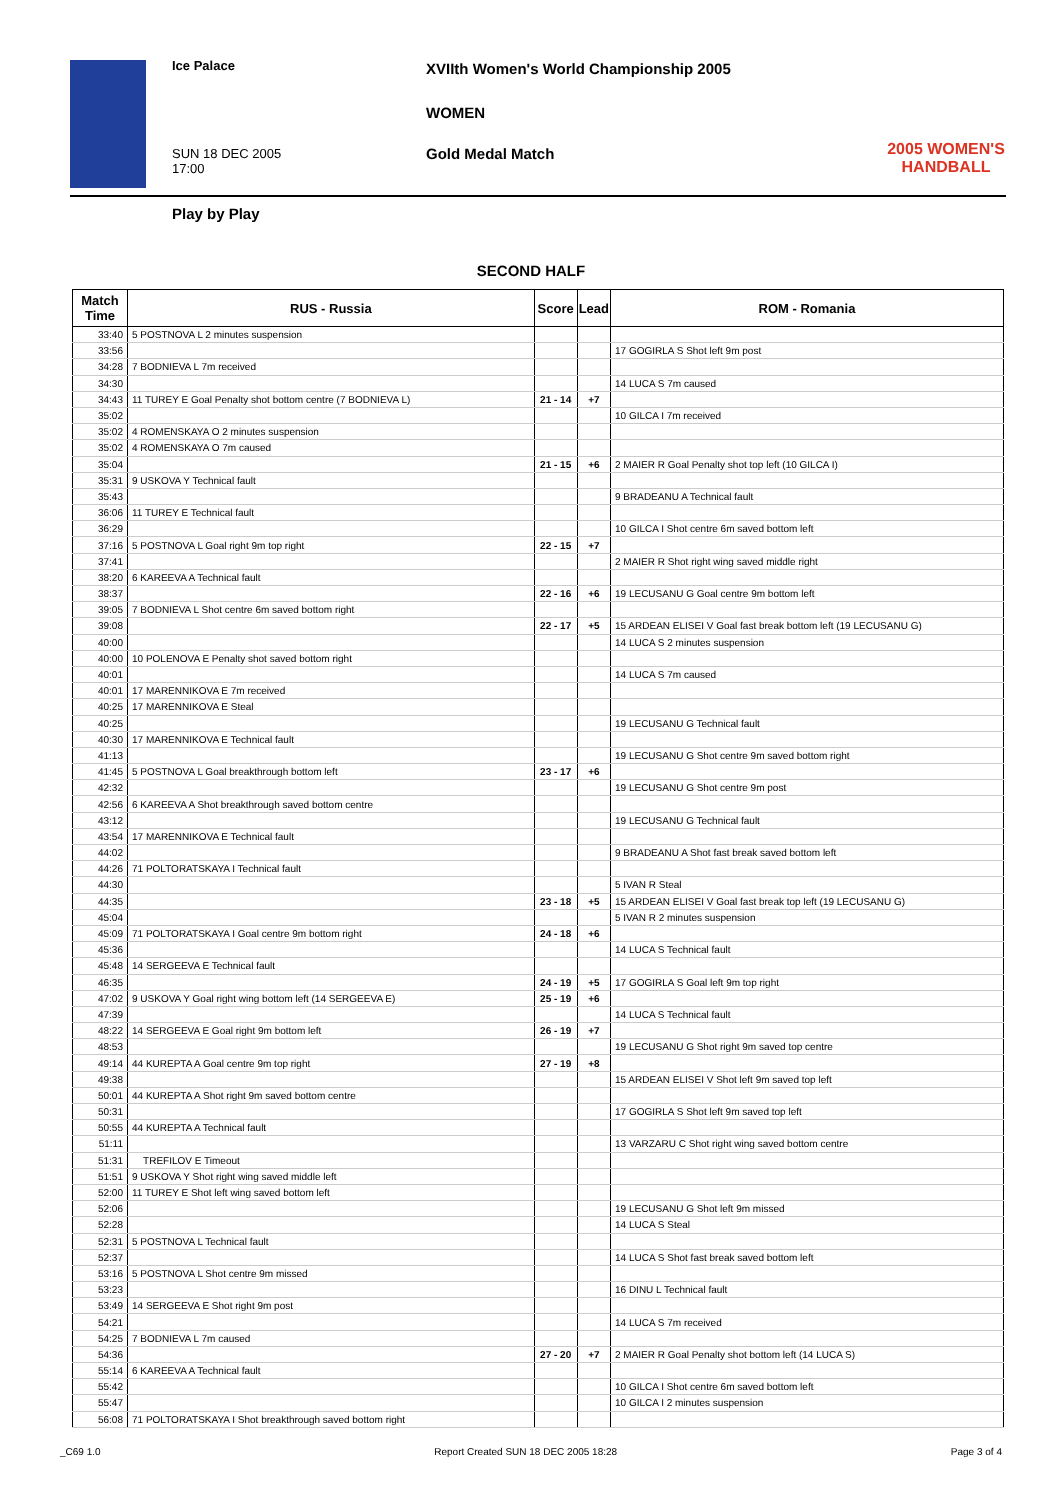Ice Palace
XVIIth Women's World Championship 2005
WOMEN
SUN 18 DEC 2005
17:00
Gold Medal Match
2005 WOMEN'S HANDBALL
Play by Play
SECOND HALF
| Match Time | RUS - Russia | Score | Lead | ROM - Romania |
| --- | --- | --- | --- | --- |
| 33:40 | 5 POSTNOVA L 2 minutes suspension | | | |
| 33:56 | | | | 17 GOGIRLA S Shot left 9m post |
| 34:28 | 7 BODNIEVA L 7m received | | | |
| 34:30 | | | | 14 LUCA S 7m caused |
| 34:43 | 11 TUREY E Goal Penalty shot bottom centre (7 BODNIEVA L) | 21 - 14 | +7 | |
| 35:02 | | | | 10 GILCA I 7m received |
| 35:02 | 4 ROMENSKAYA O 2 minutes suspension | | | |
| 35:02 | 4 ROMENSKAYA O 7m caused | | | |
| 35:04 | | 21 - 15 | +6 | 2 MAIER R Goal Penalty shot top left (10 GILCA I) |
| 35:31 | 9 USKOVA Y Technical fault | | | |
| 35:43 | | | | 9 BRADEANU A Technical fault |
| 36:06 | 11 TUREY E Technical fault | | | |
| 36:29 | | | | 10 GILCA I Shot centre 6m saved bottom left |
| 37:16 | 5 POSTNOVA L Goal right 9m top right | 22 - 15 | +7 | |
| 37:41 | | | | 2 MAIER R Shot right wing saved middle right |
| 38:20 | 6 KAREEVA A Technical fault | | | |
| 38:37 | | 22 - 16 | +6 | 19 LECUSANU G Goal centre 9m bottom left |
| 39:05 | 7 BODNIEVA L Shot centre 6m saved bottom right | | | |
| 39:08 | | 22 - 17 | +5 | 15 ARDEAN ELISEI V Goal fast break bottom left (19 LECUSANU G) |
| 40:00 | | | | 14 LUCA S 2 minutes suspension |
| 40:00 | 10 POLENOVA E Penalty shot saved bottom right | | | |
| 40:01 | | | | 14 LUCA S 7m caused |
| 40:01 | 17 MARENNIKOVA E 7m received | | | |
| 40:25 | 17 MARENNIKOVA E Steal | | | |
| 40:25 | | | | 19 LECUSANU G Technical fault |
| 40:30 | 17 MARENNIKOVA E Technical fault | | | |
| 41:13 | | | | 19 LECUSANU G Shot centre 9m saved bottom right |
| 41:45 | 5 POSTNOVA L Goal breakthrough bottom left | 23 - 17 | +6 | |
| 42:32 | | | | 19 LECUSANU G Shot centre 9m post |
| 42:56 | 6 KAREEVA A Shot breakthrough saved bottom centre | | | |
| 43:12 | | | | 19 LECUSANU G Technical fault |
| 43:54 | 17 MARENNIKOVA E Technical fault | | | |
| 44:02 | | | | 9 BRADEANU A Shot fast break saved bottom left |
| 44:26 | 71 POLTORATSKAYA I Technical fault | | | |
| 44:30 | | | | 5 IVAN R Steal |
| 44:35 | | 23 - 18 | +5 | 15 ARDEAN ELISEI V Goal fast break top left (19 LECUSANU G) |
| 45:04 | | | | 5 IVAN R 2 minutes suspension |
| 45:09 | 71 POLTORATSKAYA I Goal centre 9m bottom right | 24 - 18 | +6 | |
| 45:36 | | | | 14 LUCA S Technical fault |
| 45:48 | 14 SERGEEVA E Technical fault | | | |
| 46:35 | | 24 - 19 | +5 | 17 GOGIRLA S Goal left 9m top right |
| 47:02 | 9 USKOVA Y Goal right wing bottom left (14 SERGEEVA E) | 25 - 19 | +6 | |
| 47:39 | | | | 14 LUCA S Technical fault |
| 48:22 | 14 SERGEEVA E Goal right 9m bottom left | 26 - 19 | +7 | |
| 48:53 | | | | 19 LECUSANU G Shot right 9m saved top centre |
| 49:14 | 44 KUREPTA A Goal centre 9m top right | 27 - 19 | +8 | |
| 49:38 | | | | 15 ARDEAN ELISEI V Shot left 9m saved top left |
| 50:01 | 44 KUREPTA A Shot right 9m saved bottom centre | | | |
| 50:31 | | | | 17 GOGIRLA S Shot left 9m saved top left |
| 50:55 | 44 KUREPTA A Technical fault | | | |
| 51:11 | | | | 13 VARZARU C Shot right wing saved bottom centre |
| 51:31 | TREFILOV E Timeout | | | |
| 51:51 | 9 USKOVA Y Shot right wing saved middle left | | | |
| 52:00 | 11 TUREY E Shot left wing saved bottom left | | | |
| 52:06 | | | | 19 LECUSANU G Shot left 9m missed |
| 52:28 | | | | 14 LUCA S Steal |
| 52:31 | 5 POSTNOVA L Technical fault | | | |
| 52:37 | | | | 14 LUCA S Shot fast break saved bottom left |
| 53:16 | 5 POSTNOVA L Shot centre 9m missed | | | |
| 53:23 | | | | 16 DINU L Technical fault |
| 53:49 | 14 SERGEEVA E Shot right 9m post | | | |
| 54:21 | | | | 14 LUCA S 7m received |
| 54:25 | 7 BODNIEVA L 7m caused | | | |
| 54:36 | | 27 - 20 | +7 | 2 MAIER R Goal Penalty shot bottom left (14 LUCA S) |
| 55:14 | 6 KAREEVA A Technical fault | | | |
| 55:42 | | | | 10 GILCA I Shot centre 6m saved bottom left |
| 55:47 | | | | 10 GILCA I 2 minutes suspension |
| 56:08 | 71 POLTORATSKAYA I Shot breakthrough saved bottom right | | | |
_C69 1.0 Report Created SUN 18 DEC 2005 18:28 Page 3 of 4